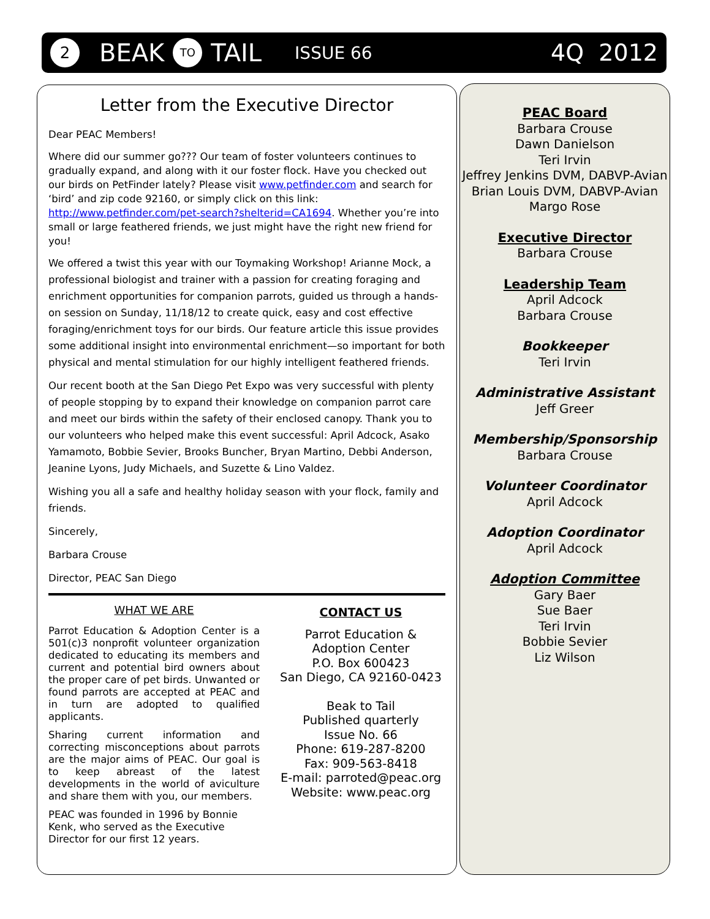2 BEAK TO TAIL ISSUE 66 4Q 2012
Letter from the Executive Director
Dear PEAC Members!
Where did our summer go??? Our team of foster volunteers continues to gradually expand, and along with it our foster flock. Have you checked out our birds on PetFinder lately? Please visit www.petfinder.com and search for ‘bird’ and zip code 92160, or simply click on this link: http://www.petfinder.com/pet-search?shelterid=CA1694. Whether you’re into small or large feathered friends, we just might have the right new friend for you!
We offered a twist this year with our Toymaking Workshop! Arianne Mock, a professional biologist and trainer with a passion for creating foraging and enrichment opportunities for companion parrots, guided us through a hands-on session on Sunday, 11/18/12 to create quick, easy and cost effective foraging/enrichment toys for our birds. Our feature article this issue provides some additional insight into environmental enrichment—so important for both physical and mental stimulation for our highly intelligent feathered friends.
Our recent booth at the San Diego Pet Expo was very successful with plenty of people stopping by to expand their knowledge on companion parrot care and meet our birds within the safety of their enclosed canopy. Thank you to our volunteers who helped make this event successful: April Adcock, Asako Yamamoto, Bobbie Sevier, Brooks Buncher, Bryan Martino, Debbi Anderson, Jeanine Lyons, Judy Michaels, and Suzette & Lino Valdez.
Wishing you all a safe and healthy holiday season with your flock, family and friends.
Sincerely,
Barbara Crouse
Director, PEAC San Diego
WHAT WE ARE
Parrot Education & Adoption Center is a 501(c)3 nonprofit volunteer organization dedicated to educating its members and current and potential bird owners about the proper care of pet birds. Unwanted or found parrots are accepted at PEAC and in turn are adopted to qualified applicants.
Sharing current information and correcting misconceptions about parrots are the major aims of PEAC. Our goal is to keep abreast of the latest developments in the world of aviculture and share them with you, our members.
PEAC was founded in 1996 by Bonnie Kenk, who served as the Executive Director for our first 12 years.
CONTACT US
Parrot Education & Adoption Center
P.O. Box 600423
San Diego, CA 92160-0423
Beak to Tail
Published quarterly
Issue No. 66
Phone: 619-287-8200
Fax: 909-563-8418
E-mail: parroted@peac.org
Website: www.peac.org
PEAC Board
Barbara Crouse
Dawn Danielson
Teri Irvin
Jeffrey Jenkins DVM, DABVP-Avian
Brian Louis DVM, DABVP-Avian
Margo Rose
Executive Director
Barbara Crouse
Leadership Team
April Adcock
Barbara Crouse
Bookkeeper
Teri Irvin
Administrative Assistant
Jeff Greer
Membership/Sponsorship
Barbara Crouse
Volunteer Coordinator
April Adcock
Adoption Coordinator
April Adcock
Adoption Committee
Gary Baer
Sue Baer
Teri Irvin
Bobbie Sevier
Liz Wilson